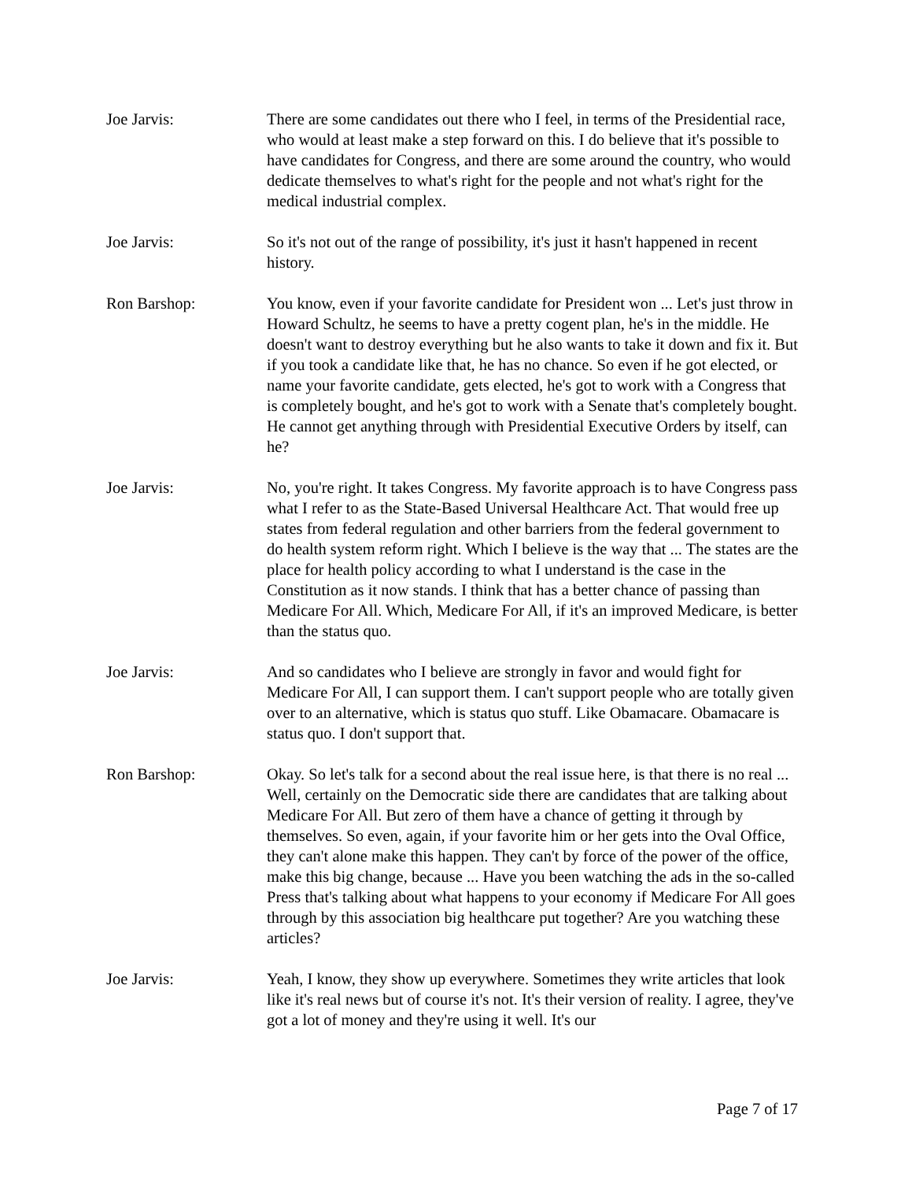Joe Jarvis: There are some candidates out there who I feel, in terms of the Presidential race, who would at least make a step forward on this. I do believe that it's possible to have candidates for Congress, and there are some around the country, who would dedicate themselves to what's right for the people and not what's right for the medical industrial complex.
Joe Jarvis: So it's not out of the range of possibility, it's just it hasn't happened in recent history.
Ron Barshop: You know, even if your favorite candidate for President won ... Let's just throw in Howard Schultz, he seems to have a pretty cogent plan, he's in the middle. He doesn't want to destroy everything but he also wants to take it down and fix it. But if you took a candidate like that, he has no chance. So even if he got elected, or name your favorite candidate, gets elected, he's got to work with a Congress that is completely bought, and he's got to work with a Senate that's completely bought. He cannot get anything through with Presidential Executive Orders by itself, can he?
Joe Jarvis: No, you're right. It takes Congress. My favorite approach is to have Congress pass what I refer to as the State-Based Universal Healthcare Act. That would free up states from federal regulation and other barriers from the federal government to do health system reform right. Which I believe is the way that ... The states are the place for health policy according to what I understand is the case in the Constitution as it now stands. I think that has a better chance of passing than Medicare For All. Which, Medicare For All, if it's an improved Medicare, is better than the status quo.
Joe Jarvis: And so candidates who I believe are strongly in favor and would fight for Medicare For All, I can support them. I can't support people who are totally given over to an alternative, which is status quo stuff. Like Obamacare. Obamacare is status quo. I don't support that.
Ron Barshop: Okay. So let's talk for a second about the real issue here, is that there is no real ... Well, certainly on the Democratic side there are candidates that are talking about Medicare For All. But zero of them have a chance of getting it through by themselves. So even, again, if your favorite him or her gets into the Oval Office, they can't alone make this happen. They can't by force of the power of the office, make this big change, because ... Have you been watching the ads in the so-called Press that's talking about what happens to your economy if Medicare For All goes through by this association big healthcare put together? Are you watching these articles?
Joe Jarvis: Yeah, I know, they show up everywhere. Sometimes they write articles that look like it's real news but of course it's not. It's their version of reality. I agree, they've got a lot of money and they're using it well. It's our
Page 7 of 17